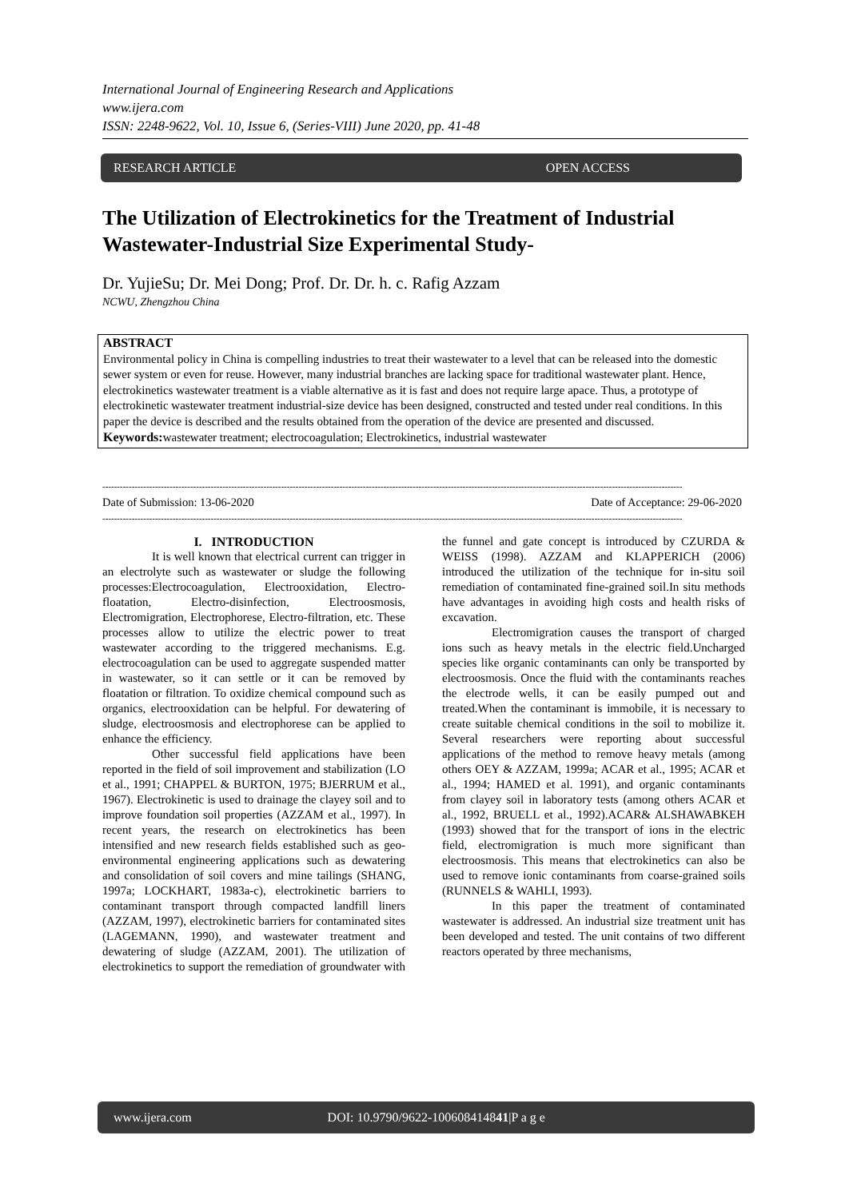International Journal of Engineering Research and Applications
www.ijera.com
ISSN: 2248-9622, Vol. 10, Issue 6, (Series-VIII) June 2020, pp. 41-48
RESEARCH ARTICLE OPEN ACCESS
The Utilization of Electrokinetics for the Treatment of Industrial Wastewater-Industrial Size Experimental Study-
Dr. YujieSu; Dr. Mei Dong; Prof. Dr. Dr. h. c. Rafig Azzam
NCWU, Zhengzhou China
ABSTRACT
Environmental policy in China is compelling industries to treat their wastewater to a level that can be released into the domestic sewer system or even for reuse. However, many industrial branches are lacking space for traditional wastewater plant. Hence, electrokinetics wastewater treatment is a viable alternative as it is fast and does not require large apace. Thus, a prototype of electrokinetic wastewater treatment industrial-size device has been designed, constructed and tested under real conditions. In this paper the device is described and the results obtained from the operation of the device are presented and discussed.
Keywords: wastewater treatment; electrocoagulation; Electrokinetics, industrial wastewater
------------------------------------------------------------------------------------------------------------------------------------------------------------------------------------------------------
Date of Submission: 13-06-2020 Date of Acceptance: 29-06-2020
------------------------------------------------------------------------------------------------------------------------------------------------------------------------------------------------------
I. INTRODUCTION
It is well known that electrical current can trigger in an electrolyte such as wastewater or sludge the following processes:Electrocoagulation, Electrooxidation, Electro-floatation, Electro-disinfection, Electroosmosis, Electromigration, Electrophorese, Electro-filtration, etc. These processes allow to utilize the electric power to treat wastewater according to the triggered mechanisms. E.g. electrocoagulation can be used to aggregate suspended matter in wastewater, so it can settle or it can be removed by floatation or filtration. To oxidize chemical compound such as organics, electrooxidation can be helpful. For dewatering of sludge, electroosmosis and electrophorese can be applied to enhance the efficiency.
Other successful field applications have been reported in the field of soil improvement and stabilization (LO et al., 1991; CHAPPEL & BURTON, 1975; BJERRUM et al., 1967). Electrokinetic is used to drainage the clayey soil and to improve foundation soil properties (AZZAM et al., 1997). In recent years, the research on electrokinetics has been intensified and new research fields established such as geo-environmental engineering applications such as dewatering and consolidation of soil covers and mine tailings (SHANG, 1997a; LOCKHART, 1983a-c), electrokinetic barriers to contaminant transport through compacted landfill liners (AZZAM, 1997), electrokinetic barriers for contaminated sites (LAGEMANN, 1990), and wastewater treatment and dewatering of sludge (AZZAM, 2001). The utilization of electrokinetics to support the remediation of groundwater with the funnel and gate concept is introduced by CZURDA & WEISS (1998). AZZAM and KLAPPERICH (2006) introduced the utilization of the technique for in-situ soil remediation of contaminated fine-grained soil.In situ methods have advantages in avoiding high costs and health risks of excavation.
Electromigration causes the transport of charged ions such as heavy metals in the electric field.Uncharged species like organic contaminants can only be transported by electroosmosis. Once the fluid with the contaminants reaches the electrode wells, it can be easily pumped out and treated.When the contaminant is immobile, it is necessary to create suitable chemical conditions in the soil to mobilize it. Several researchers were reporting about successful applications of the method to remove heavy metals (among others OEY & AZZAM, 1999a; ACAR et al., 1995; ACAR et al., 1994; HAMED et al. 1991), and organic contaminants from clayey soil in laboratory tests (among others ACAR et al., 1992, BRUELL et al., 1992).ACAR& ALSHAWABKEH (1993) showed that for the transport of ions in the electric field, electromigration is much more significant than electroosmosis. This means that electrokinetics can also be used to remove ionic contaminants from coarse-grained soils (RUNNELS & WAHLI, 1993).
In this paper the treatment of contaminated wastewater is addressed. An industrial size treatment unit has been developed and tested. The unit contains of two different reactors operated by three mechanisms,
www.ijera.com DOI: 10.9790/9622-100608414841|P a g e